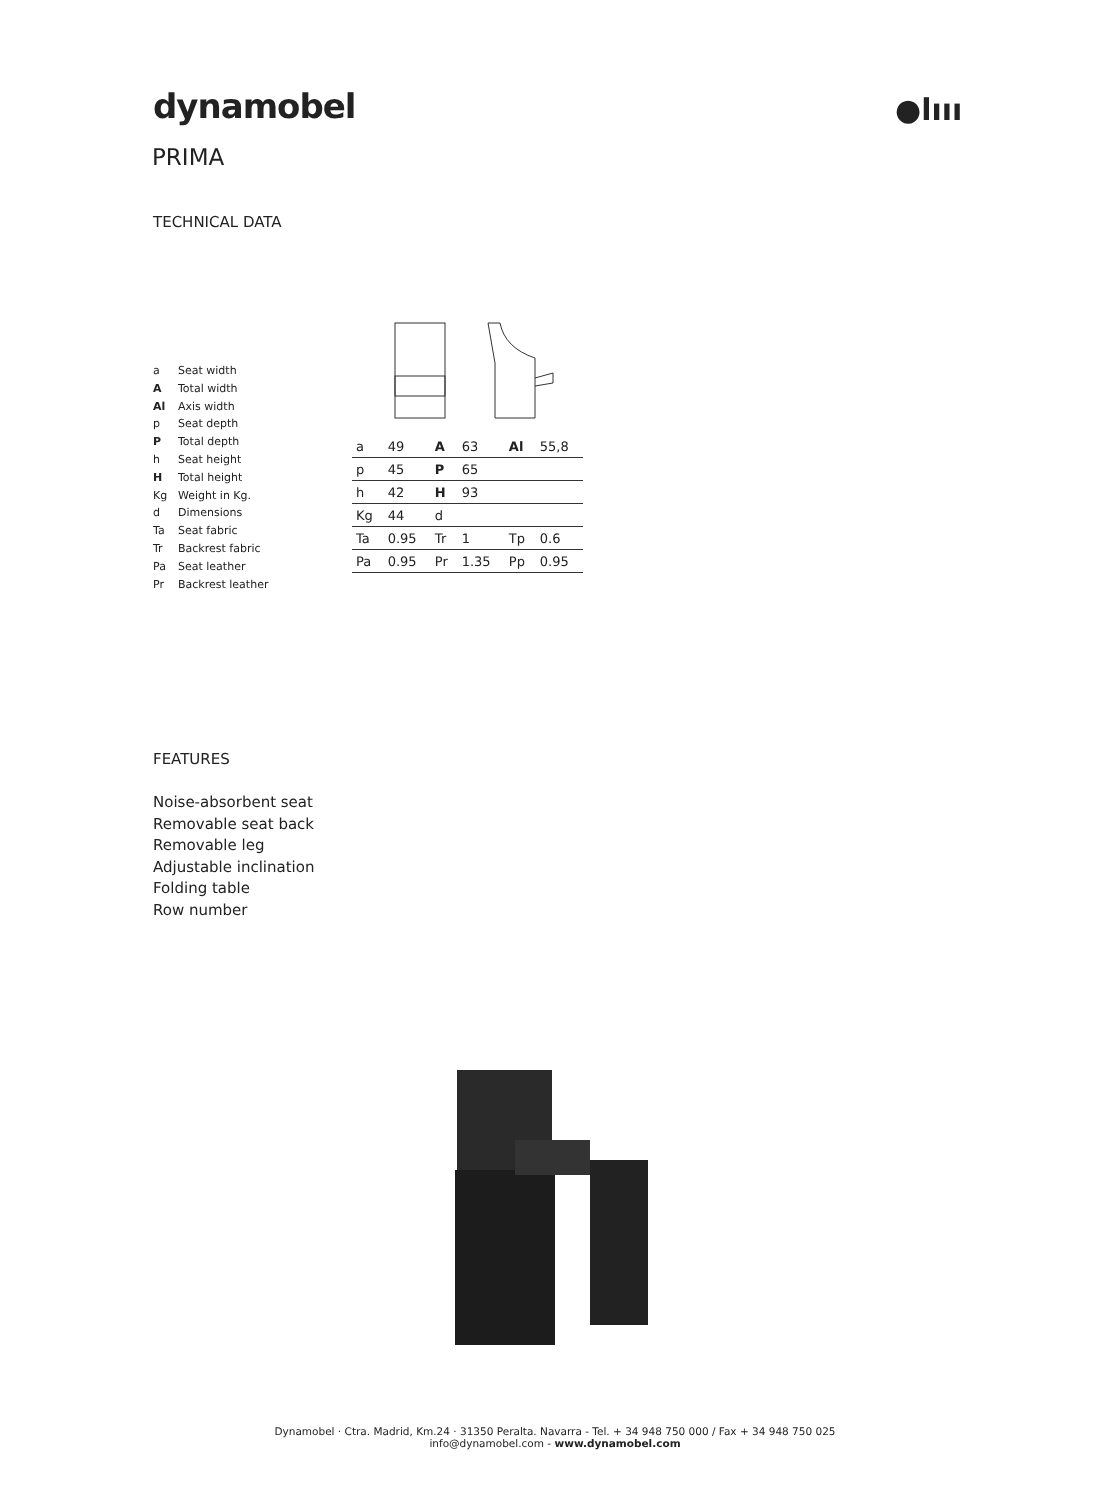dynamobel ●lııı
PRIMA
TECHNICAL DATA
a Seat width
A Total width
Al Axis width
p Seat depth
P Total depth
h Seat height
H Total height
Kg Weight in Kg.
d Dimensions
Ta Seat fabric
Tr Backrest fabric
Pa Seat leather
Pr Backrest leather
| a | 49 | A | 63 | Al | 55,8 |
| p | 45 | P | 65 | | |
| h | 42 | H | 93 | | |
| Kg | 44 | d | | | |
| Ta | 0.95 | Tr | 1 | Tp | 0.6 |
| Pa | 0.95 | Pr | 1.35 | Pp | 0.95 |
FEATURES
Noise-absorbent seat
Removable seat back
Removable leg
Adjustable inclination
Folding table
Row number
Dynamobel · Ctra. Madrid, Km.24 · 31350 Peralta. Navarra - Tel. + 34 948 750 000 / Fax + 34 948 750 025
info@dynamobel.com - www.dynamobel.com